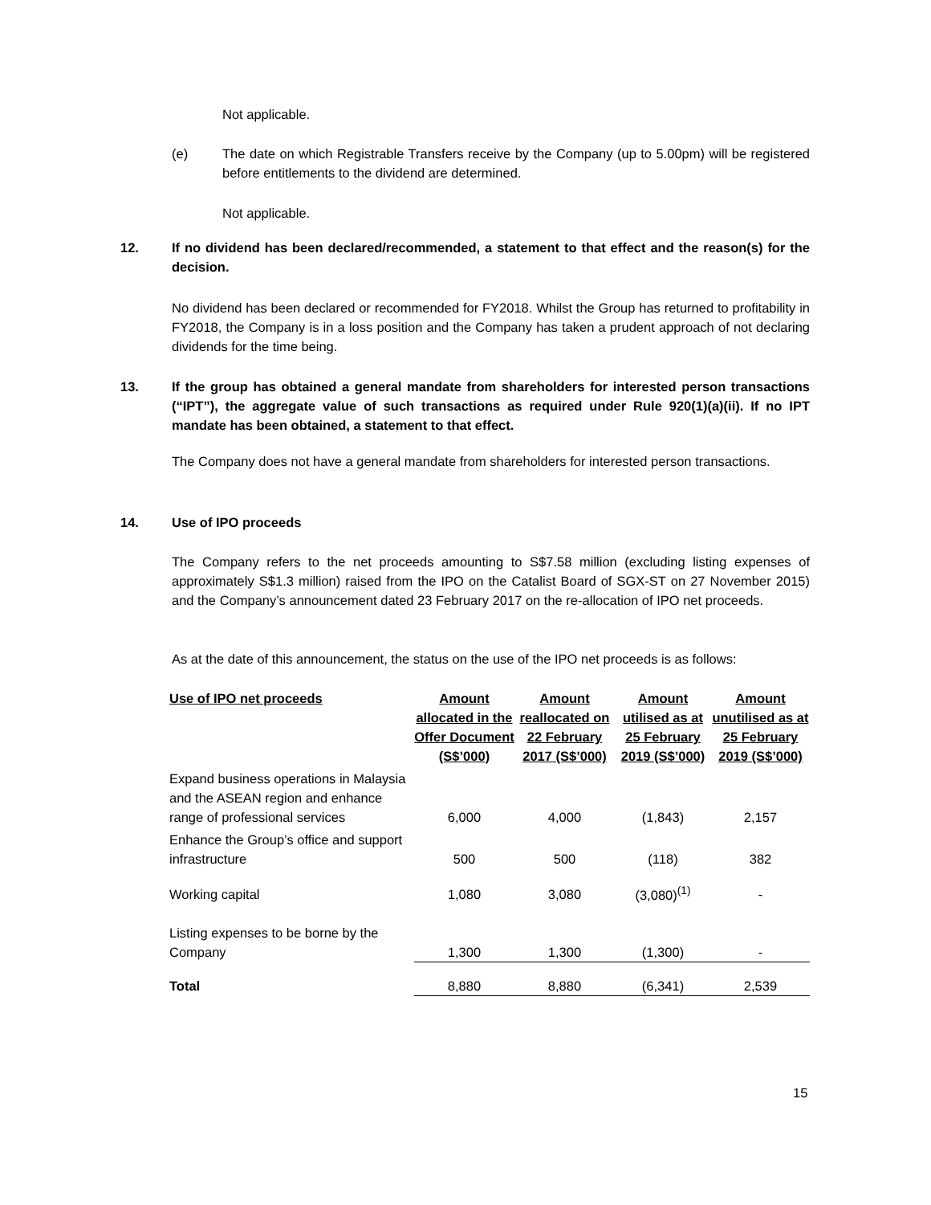Not applicable.
(e) The date on which Registrable Transfers receive by the Company (up to 5.00pm) will be registered before entitlements to the dividend are determined.
Not applicable.
12. If no dividend has been declared/recommended, a statement to that effect and the reason(s) for the decision.
No dividend has been declared or recommended for FY2018. Whilst the Group has returned to profitability in FY2018, the Company is in a loss position and the Company has taken a prudent approach of not declaring dividends for the time being.
13. If the group has obtained a general mandate from shareholders for interested person transactions (“IPT”), the aggregate value of such transactions as required under Rule 920(1)(a)(ii). If no IPT mandate has been obtained, a statement to that effect.
The Company does not have a general mandate from shareholders for interested person transactions.
14. Use of IPO proceeds
The Company refers to the net proceeds amounting to S$7.58 million (excluding listing expenses of approximately S$1.3 million) raised from the IPO on the Catalist Board of SGX-ST on 27 November 2015) and the Company’s announcement dated 23 February 2017 on the re-allocation of IPO net proceeds.
As at the date of this announcement, the status on the use of the IPO net proceeds is as follows:
| Use of IPO net proceeds | Amount allocated in the Offer Document (S$’000) | Amount reallocated on 22 February 2017 (S$’000) | Amount utilised as at 25 February 2019 (S$’000) | Amount unutilised as at 25 February 2019 (S$’000) |
| --- | --- | --- | --- | --- |
| Expand business operations in Malaysia and the ASEAN region and enhance range of professional services | 6,000 | 4,000 | (1,843) | 2,157 |
| Enhance the Group’s office and support infrastructure | 500 | 500 | (118) | 382 |
| Working capital | 1,080 | 3,080 | (3,080)<sup>(1)</sup> | - |
| Listing expenses to be borne by the Company | 1,300 | 1,300 | (1,300) | - |
| Total | 8,880 | 8,880 | (6,341) | 2,539 |
15